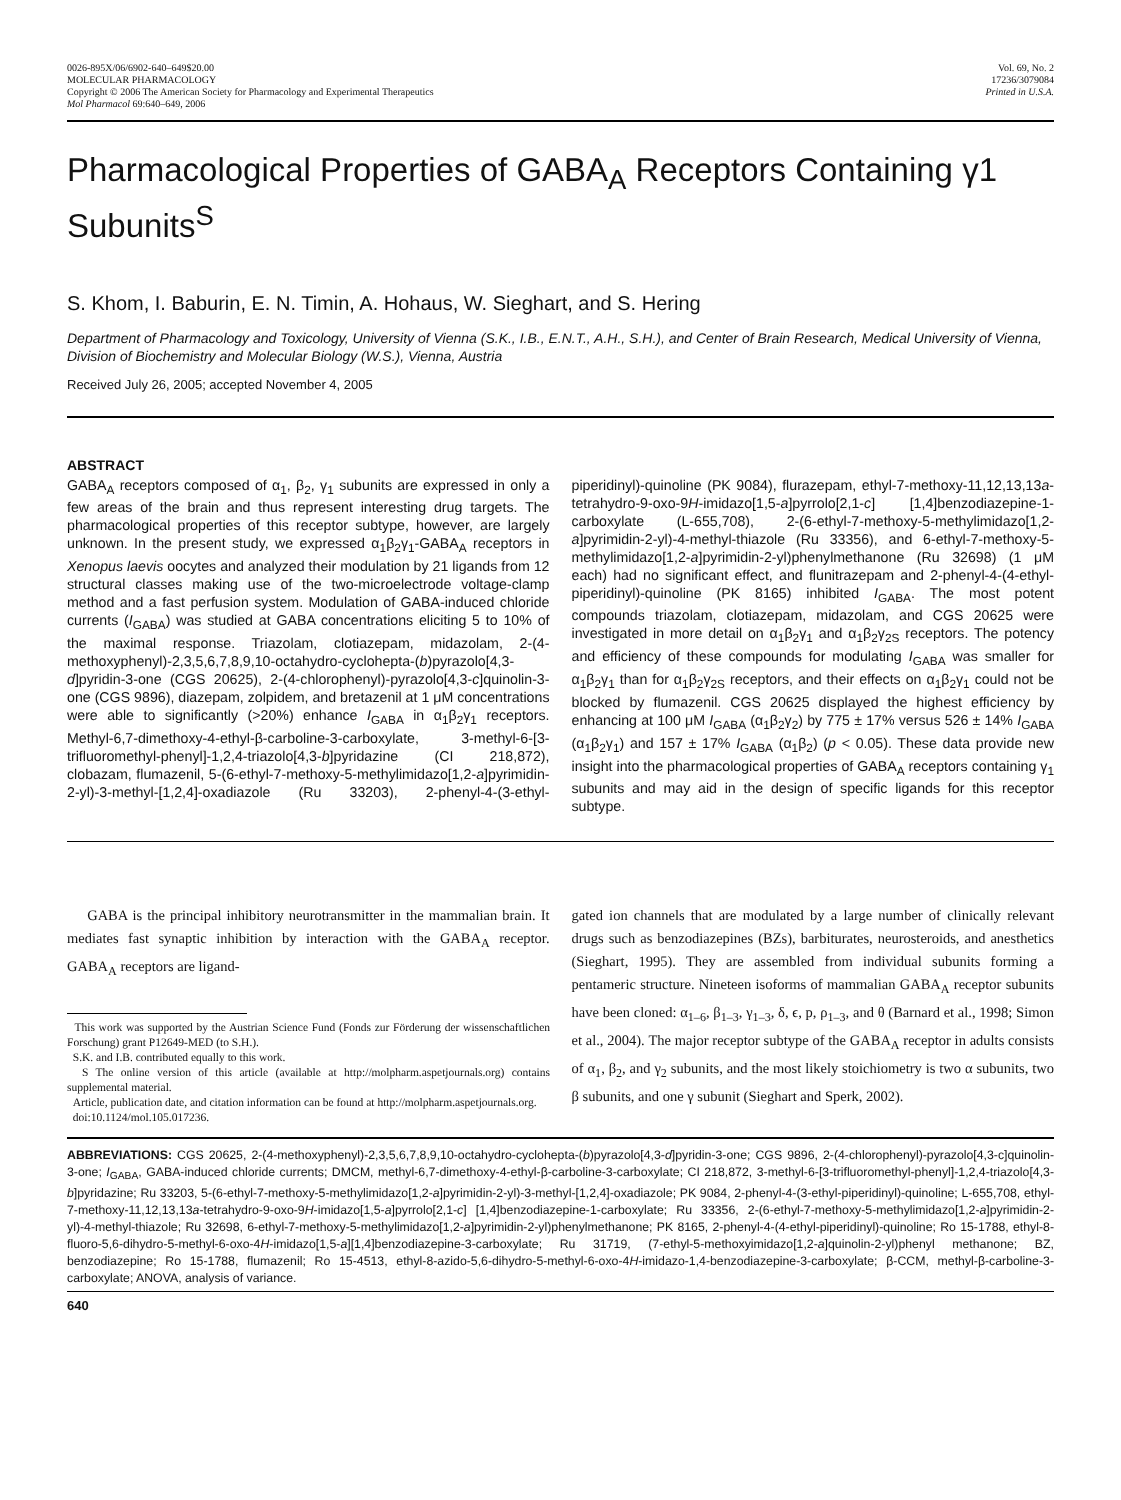0026-895X/06/6902-640–649$20.00
MOLECULAR PHARMACOLOGY
Copyright © 2006 The American Society for Pharmacology and Experimental Therapeutics
Mol Pharmacol 69:640–649, 2006
Vol. 69, No. 2
17236/3079084
Printed in U.S.A.
Pharmacological Properties of GABA<sub>A</sub> Receptors Containing γ1 Subunits<sup>S</sup>
S. Khom, I. Baburin, E. N. Timin, A. Hohaus, W. Sieghart, and S. Hering
Department of Pharmacology and Toxicology, University of Vienna (S.K., I.B., E.N.T., A.H., S.H.), and Center of Brain Research, Medical University of Vienna, Division of Biochemistry and Molecular Biology (W.S.), Vienna, Austria
Received July 26, 2005; accepted November 4, 2005
ABSTRACT
GABA<sub>A</sub> receptors composed of α<sub>1</sub>, β<sub>2</sub>, γ<sub>1</sub> subunits are expressed in only a few areas of the brain and thus represent interesting drug targets. The pharmacological properties of this receptor subtype, however, are largely unknown. In the present study, we expressed α<sub>1</sub>β<sub>2</sub>γ<sub>1</sub>-GABA<sub>A</sub> receptors in Xenopus laevis oocytes and analyzed their modulation by 21 ligands from 12 structural classes making use of the two-microelectrode voltage-clamp method and a fast perfusion system. Modulation of GABA-induced chloride currents (I<sub>GABA</sub>) was studied at GABA concentrations eliciting 5 to 10% of the maximal response. Triazolam, clotiazepam, midazolam, 2-(4-methoxyphenyl)-2,3,5,6,7,8,9,10-octahydro-cyclohepta-(b)pyrazolo[4,3-d]pyridin-3-one (CGS 20625), 2-(4-chlorophenyl)-pyrazolo[4,3-c]quinolin-3-one (CGS 9896), diazepam, zolpidem, and bretazenil at 1 μM concentrations were able to significantly (>20%) enhance I<sub>GABA</sub> in α<sub>1</sub>β<sub>2</sub>γ<sub>1</sub> receptors. Methyl-6,7-dimethoxy-4-ethyl-β-carboline-3-carboxylate, 3-methyl-6-[3-trifluoromethyl-phenyl]-1,2,4-triazolo[4,3-b]pyridazine (CI 218,872), clobazam, flumazenil, 5-(6-ethyl-7-methoxy-5-methylimidazo[1,2-a]pyrimidin-2-yl)-3-methyl-[1,2,4]-oxadiazole (Ru 33203), 2-phenyl-4-(3-ethyl-piperidinyl)-quinoline (PK 9084), flurazepam, ethyl-7-methoxy-11,12,13,13a-tetrahydro-9-oxo-9H-imidazo[1,5-a]pyrrolo[2,1-c] [1,4]benzodiazepine-1-carboxylate (L-655,708), 2-(6-ethyl-7-methoxy-5-methylimidazo[1,2-a]pyrimidin-2-yl)-4-methyl-thiazole (Ru 33356), and 6-ethyl-7-methoxy-5-methylimidazo[1,2-a]pyrimidin-2-yl)phenylmethanone (Ru 32698) (1 μM each) had no significant effect, and flunitrazepam and 2-phenyl-4-(4-ethyl-piperidinyl)-quinoline (PK 8165) inhibited I<sub>GABA</sub>. The most potent compounds triazolam, clotiazepam, midazolam, and CGS 20625 were investigated in more detail on α<sub>1</sub>β<sub>2</sub>γ<sub>1</sub> and α<sub>1</sub>β<sub>2</sub>γ<sub>2S</sub> receptors. The potency and efficiency of these compounds for modulating I<sub>GABA</sub> was smaller for α<sub>1</sub>β<sub>2</sub>γ<sub>1</sub> than for α<sub>1</sub>β<sub>2</sub>γ<sub>2S</sub> receptors, and their effects on α<sub>1</sub>β<sub>2</sub>γ<sub>1</sub> could not be blocked by flumazenil. CGS 20625 displayed the highest efficiency by enhancing at 100 μM I<sub>GABA</sub> (α<sub>1</sub>β<sub>2</sub>γ<sub>2</sub>) by 775 ± 17% versus 526 ± 14% I<sub>GABA</sub> (α<sub>1</sub>β<sub>2</sub>γ<sub>1</sub>) and 157 ± 17% I<sub>GABA</sub> (α<sub>1</sub>β<sub>2</sub>) (p < 0.05). These data provide new insight into the pharmacological properties of GABA<sub>A</sub> receptors containing γ<sub>1</sub> subunits and may aid in the design of specific ligands for this receptor subtype.
GABA is the principal inhibitory neurotransmitter in the mammalian brain. It mediates fast synaptic inhibition by interaction with the GABA<sub>A</sub> receptor. GABA<sub>A</sub> receptors are ligand-
This work was supported by the Austrian Science Fund (Fonds zur Förderung der wissenschaftlichen Forschung) grant P12649-MED (to S.H.).
S.K. and I.B. contributed equally to this work.
S The online version of this article (available at http://molpharm.aspetjournals.org) contains supplemental material.
Article, publication date, and citation information can be found at http://molpharm.aspetjournals.org.
doi:10.1124/mol.105.017236.
gated ion channels that are modulated by a large number of clinically relevant drugs such as benzodiazepines (BZs), barbiturates, neurosteroids, and anesthetics (Sieghart, 1995). They are assembled from individual subunits forming a pentameric structure. Nineteen isoforms of mammalian GABA<sub>A</sub> receptor subunits have been cloned: α<sub>1–6</sub>, β<sub>1–3</sub>, γ<sub>1–3</sub>, δ, ϵ, p, ρ<sub>1–3</sub>, and θ (Barnard et al., 1998; Simon et al., 2004). The major receptor subtype of the GABA<sub>A</sub> receptor in adults consists of α<sub>1</sub>, β<sub>2</sub>, and γ<sub>2</sub> subunits, and the most likely stoichiometry is two α subunits, two β subunits, and one γ subunit (Sieghart and Sperk, 2002).
ABBREVIATIONS: CGS 20625, 2-(4-methoxyphenyl)-2,3,5,6,7,8,9,10-octahydro-cyclohepta-(b)pyrazolo[4,3-d]pyridin-3-one; CGS 9896, 2-(4-chlorophenyl)-pyrazolo[4,3-c]quinolin-3-one; I<sub>GABA</sub>, GABA-induced chloride currents; DMCM, methyl-6,7-dimethoxy-4-ethyl-β-carboline-3-carboxylate; CI 218,872, 3-methyl-6-[3-trifluoromethyl-phenyl]-1,2,4-triazolo[4,3-b]pyridazine; Ru 33203, 5-(6-ethyl-7-methoxy-5-methylimidazo[1,2-a]pyrimidin-2-yl)-3-methyl-[1,2,4]-oxadiazole; PK 9084, 2-phenyl-4-(3-ethyl-piperidinyl)-quinoline; L-655,708, ethyl-7-methoxy-11,12,13,13a-tetrahydro-9-oxo-9H-imidazo[1,5-a]pyrrolo[2,1-c] [1,4]benzodiazepine-1-carboxylate; Ru 33356, 2-(6-ethyl-7-methoxy-5-methylimidazo[1,2-a]pyrimidin-2-yl)-4-methyl-thiazole; Ru 32698, 6-ethyl-7-methoxy-5-methylimidazo[1,2-a]pyrimidin-2-yl)phenylmethanone; PK 8165, 2-phenyl-4-(4-ethyl-piperidinyl)-quinoline; Ro 15-1788, ethyl-8-fluoro-5,6-dihydro-5-methyl-6-oxo-4H-imidazo[1,5-a][1,4]benzodiazepine-3-carboxylate; Ru 31719, (7-ethyl-5-methoxyimidazo[1,2-a]quinolin-2-yl)phenyl methanone; BZ, benzodiazepine; Ro 15-1788, flumazenil; Ro 15-4513, ethyl-8-azido-5,6-dihydro-5-methyl-6-oxo-4H-imidazo-1,4-benzodiazepine-3-carboxylate; β-CCM, methyl-β-carboline-3-carboxylate; ANOVA, analysis of variance.
640